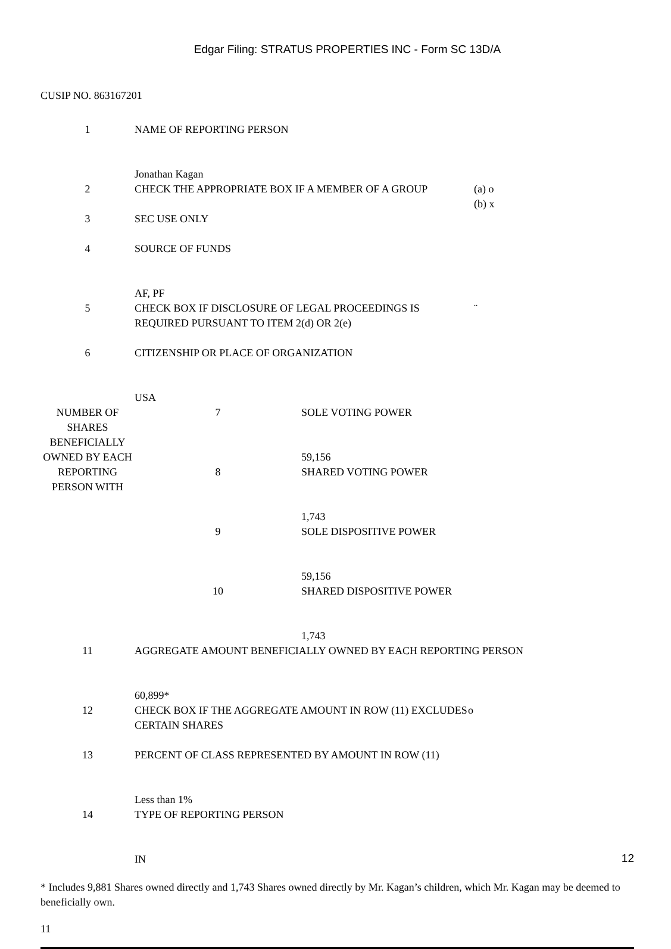Edgar Filing: STRATUS PROPERTIES INC - Form SC 13D/A
CUSIP NO. 863167201
| 1 | NAME OF REPORTING PERSON Jonathan Kagan | |
| 2 | CHECK THE APPROPRIATE BOX IF A MEMBER OF A GROUP | (a) o (b) x |
| 3 | SEC USE ONLY | |
| 4 | SOURCE OF FUNDS AF, PF | |
| 5 | CHECK BOX IF DISCLOSURE OF LEGAL PROCEEDINGS IS REQUIRED PURSUANT TO ITEM 2(d) OR 2(e) | ¨ |
| 6 | CITIZENSHIP OR PLACE OF ORGANIZATION USA | |
| NUMBER OF SHARES BENEFICIALLY OWNED BY EACH REPORTING PERSON WITH | 7 | SOLE VOTING POWER 59,156 |
| | 8 | SHARED VOTING POWER 1,743 |
| | 9 | SOLE DISPOSITIVE POWER 59,156 |
| | 10 | SHARED DISPOSITIVE POWER 1,743 |
| 11 | AGGREGATE AMOUNT BENEFICIALLY OWNED BY EACH REPORTING PERSON 60,899* | |
| 12 | CHECK BOX IF THE AGGREGATE AMOUNT IN ROW (11) EXCLUDES CERTAIN SHARES | o |
| 13 | PERCENT OF CLASS REPRESENTED BY AMOUNT IN ROW (11) Less than 1% | |
| 14 | TYPE OF REPORTING PERSON IN | |
* Includes 9,881 Shares owned directly and 1,743 Shares owned directly by Mr. Kagan’s children, which Mr. Kagan may be deemed to beneficially own.
11
12